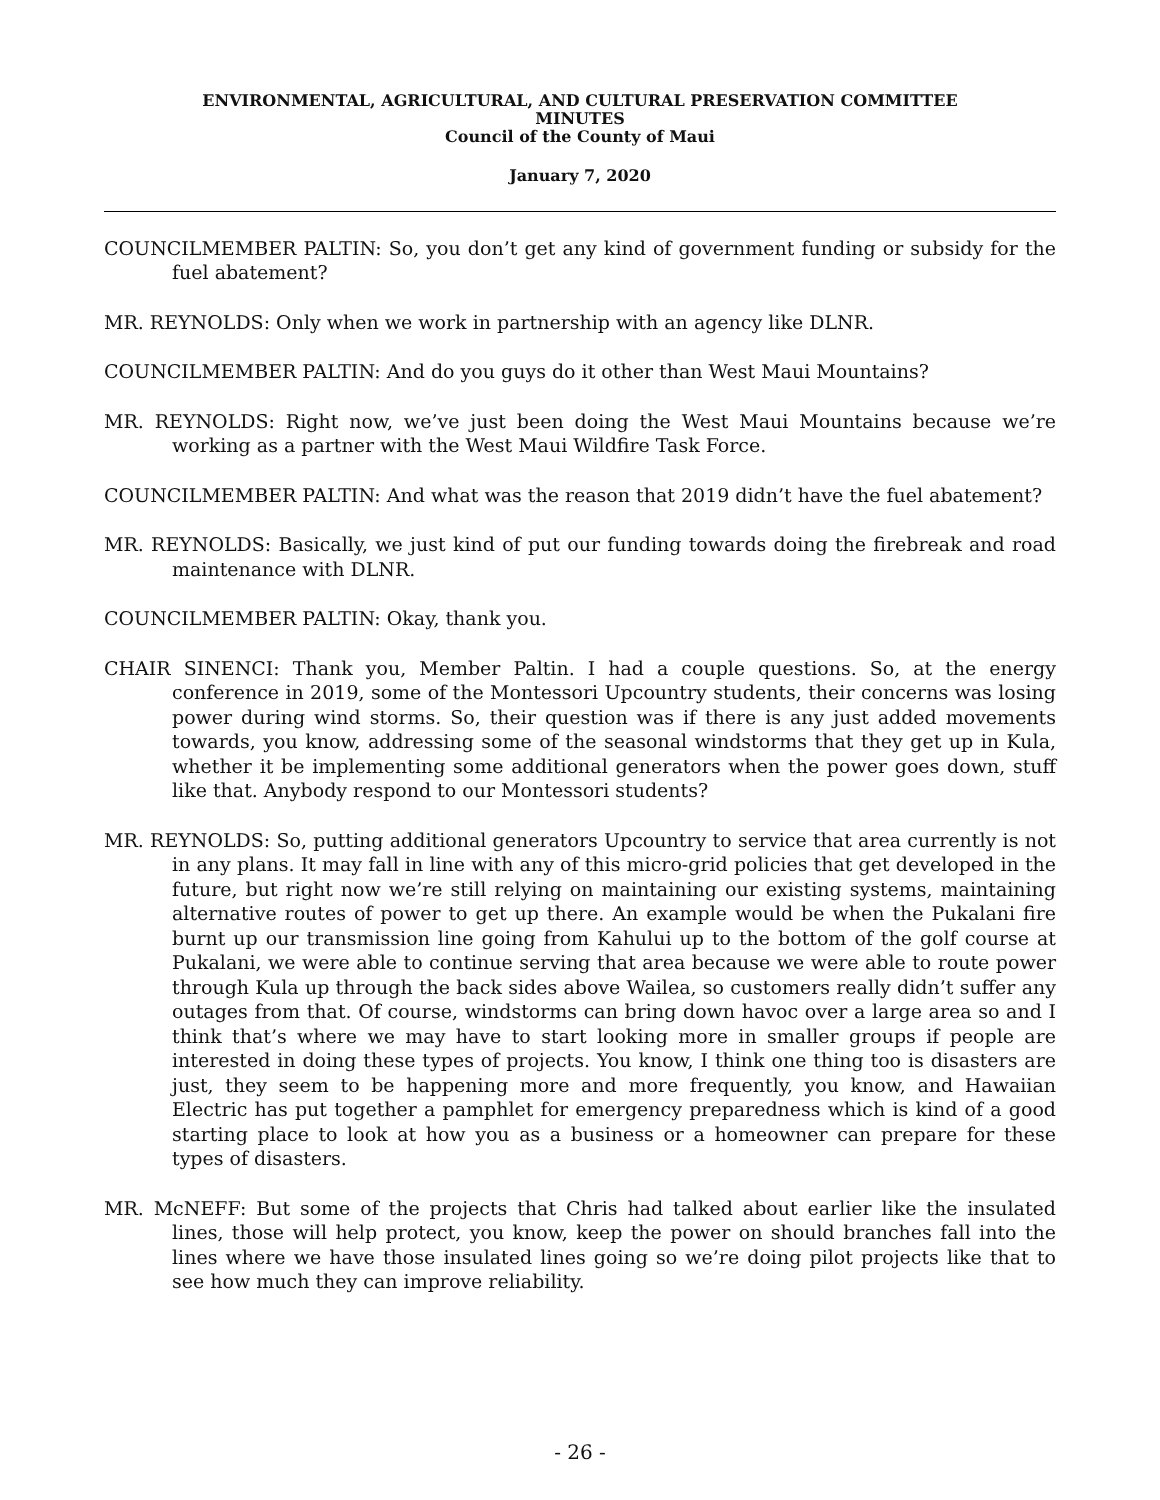ENVIRONMENTAL, AGRICULTURAL, AND CULTURAL PRESERVATION COMMITTEE
MINUTES
Council of the County of Maui
January 7, 2020
COUNCILMEMBER PALTIN: So, you don’t get any kind of government funding or subsidy for the fuel abatement?
MR. REYNOLDS: Only when we work in partnership with an agency like DLNR.
COUNCILMEMBER PALTIN: And do you guys do it other than West Maui Mountains?
MR. REYNOLDS: Right now, we’ve just been doing the West Maui Mountains because we’re working as a partner with the West Maui Wildfire Task Force.
COUNCILMEMBER PALTIN: And what was the reason that 2019 didn’t have the fuel abatement?
MR. REYNOLDS: Basically, we just kind of put our funding towards doing the firebreak and road maintenance with DLNR.
COUNCILMEMBER PALTIN: Okay, thank you.
CHAIR SINENCI: Thank you, Member Paltin. I had a couple questions. So, at the energy conference in 2019, some of the Montessori Upcountry students, their concerns was losing power during wind storms. So, their question was if there is any just added movements towards, you know, addressing some of the seasonal windstorms that they get up in Kula, whether it be implementing some additional generators when the power goes down, stuff like that. Anybody respond to our Montessori students?
MR. REYNOLDS: So, putting additional generators Upcountry to service that area currently is not in any plans. It may fall in line with any of this micro-grid policies that get developed in the future, but right now we’re still relying on maintaining our existing systems, maintaining alternative routes of power to get up there. An example would be when the Pukalani fire burnt up our transmission line going from Kahului up to the bottom of the golf course at Pukalani, we were able to continue serving that area because we were able to route power through Kula up through the back sides above Wailea, so customers really didn’t suffer any outages from that. Of course, windstorms can bring down havoc over a large area so and I think that’s where we may have to start looking more in smaller groups if people are interested in doing these types of projects. You know, I think one thing too is disasters are just, they seem to be happening more and more frequently, you know, and Hawaiian Electric has put together a pamphlet for emergency preparedness which is kind of a good starting place to look at how you as a business or a homeowner can prepare for these types of disasters.
MR. McNEFF: But some of the projects that Chris had talked about earlier like the insulated lines, those will help protect, you know, keep the power on should branches fall into the lines where we have those insulated lines going so we’re doing pilot projects like that to see how much they can improve reliability.
- 26 -